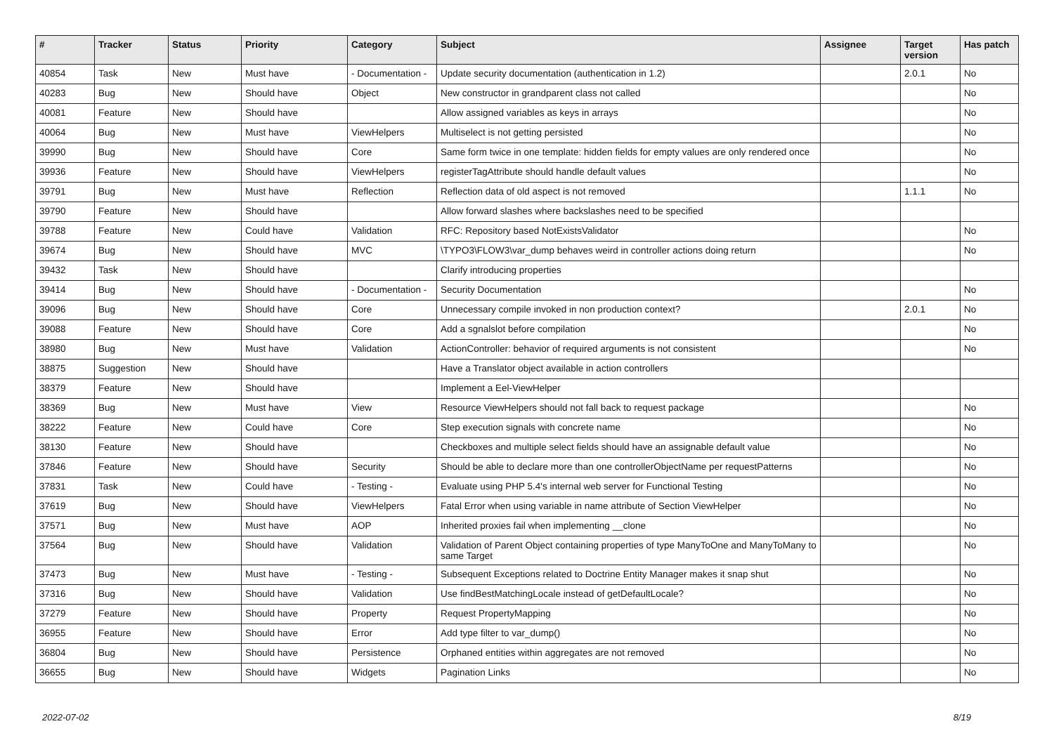| # | Tracker | Status | Priority | Category | Subject | Assignee | Target version | Has patch |
| --- | --- | --- | --- | --- | --- | --- | --- | --- |
| 40854 | Task | New | Must have | - Documentation - | Update security documentation (authentication in 1.2) | | 2.0.1 | No |
| 40283 | Bug | New | Should have | Object | New constructor in grandparent class not called | | | No |
| 40081 | Feature | New | Should have | | Allow assigned variables as keys in arrays | | | No |
| 40064 | Bug | New | Must have | ViewHelpers | Multiselect is not getting persisted | | | No |
| 39990 | Bug | New | Should have | Core | Same form twice in one template: hidden fields for empty values are only rendered once | | | No |
| 39936 | Feature | New | Should have | ViewHelpers | registerTagAttribute should handle default values | | | No |
| 39791 | Bug | New | Must have | Reflection | Reflection data of old aspect is not removed | | 1.1.1 | No |
| 39790 | Feature | New | Should have | | Allow forward slashes where backslashes need to be specified | | | |
| 39788 | Feature | New | Could have | Validation | RFC: Repository based NotExistsValidator | | | No |
| 39674 | Bug | New | Should have | MVC | \TYPO3\FLOW3\var_dump behaves weird in controller actions doing return | | | No |
| 39432 | Task | New | Should have | | Clarify introducing properties | | | |
| 39414 | Bug | New | Should have | - Documentation - | Security Documentation | | | No |
| 39096 | Bug | New | Should have | Core | Unnecessary compile invoked in non production context? | | 2.0.1 | No |
| 39088 | Feature | New | Should have | Core | Add a sgnalslot before compilation | | | No |
| 38980 | Bug | New | Must have | Validation | ActionController: behavior of required arguments is not consistent | | | No |
| 38875 | Suggestion | New | Should have | | Have a Translator object available in action controllers | | | |
| 38379 | Feature | New | Should have | | Implement a Eel-ViewHelper | | | |
| 38369 | Bug | New | Must have | View | Resource ViewHelpers should not fall back to request package | | | No |
| 38222 | Feature | New | Could have | Core | Step execution signals with concrete name | | | No |
| 38130 | Feature | New | Should have | | Checkboxes and multiple select fields should have an assignable default value | | | No |
| 37846 | Feature | New | Should have | Security | Should be able to declare more than one controllerObjectName per requestPatterns | | | No |
| 37831 | Task | New | Could have | - Testing - | Evaluate using PHP 5.4's internal web server for Functional Testing | | | No |
| 37619 | Bug | New | Should have | ViewHelpers | Fatal Error when using variable in name attribute of Section ViewHelper | | | No |
| 37571 | Bug | New | Must have | AOP | Inherited proxies fail when implementing __clone | | | No |
| 37564 | Bug | New | Should have | Validation | Validation of Parent Object containing properties of type ManyToOne and ManyToMany to same Target | | | No |
| 37473 | Bug | New | Must have | - Testing - | Subsequent Exceptions related to Doctrine Entity Manager makes it snap shut | | | No |
| 37316 | Bug | New | Should have | Validation | Use findBestMatchingLocale instead of getDefaultLocale? | | | No |
| 37279 | Feature | New | Should have | Property | Request PropertyMapping | | | No |
| 36955 | Feature | New | Should have | Error | Add type filter to var_dump() | | | No |
| 36804 | Bug | New | Should have | Persistence | Orphaned entities within aggregates are not removed | | | No |
| 36655 | Bug | New | Should have | Widgets | Pagination Links | | | No |
2022-07-02 8/19